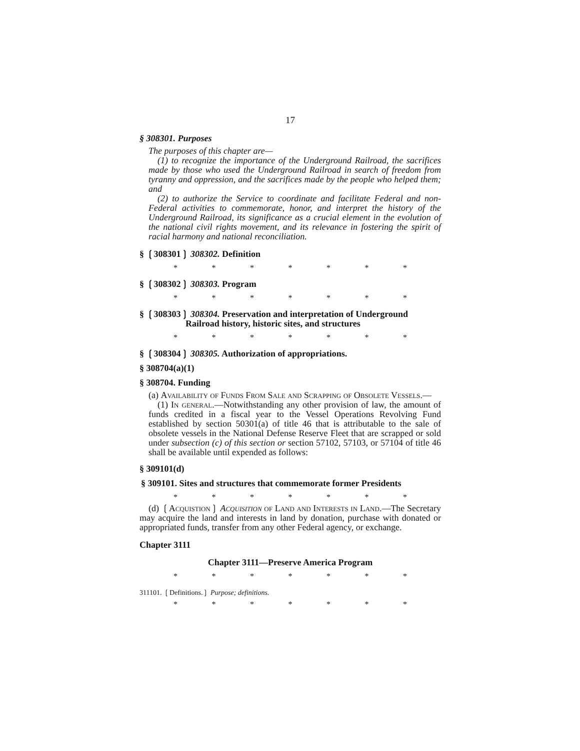17
§ 308301. Purposes
The purposes of this chapter are—
(1) to recognize the importance of the Underground Railroad, the sacrifices made by those who used the Underground Railroad in search of freedom from tyranny and oppression, and the sacrifices made by the people who helped them; and
(2) to authorize the Service to coordinate and facilitate Federal and non-Federal activities to commemorate, honor, and interpret the history of the Underground Railroad, its significance as a crucial element in the evolution of the national civil rights movement, and its relevance in fostering the spirit of racial harmony and national reconciliation.
§ ❲308301❳ 308302. Definition
* * * * * * *
§ ❲308302❳ 308303. Program
* * * * * * *
§ ❲308303❳ 308304. Preservation and interpretation of Underground Railroad history, historic sites, and structures
* * * * * * *
§ ❲308304❳ 308305. Authorization of appropriations.
§ 308704(a)(1)
§ 308704. Funding
(a) Availability of Funds From Sale and Scrapping of Obsolete Vessels.—
(1) In general.—Notwithstanding any other provision of law, the amount of funds credited in a fiscal year to the Vessel Operations Revolving Fund established by section 50301(a) of title 46 that is attributable to the sale of obsolete vessels in the National Defense Reserve Fleet that are scrapped or sold under subsection (c) of this section or section 57102, 57103, or 57104 of title 46 shall be available until expended as follows:
§ 309101(d)
§ 309101. Sites and structures that commemorate former Presidents
* * * * * * *
(d) ❲Acquistion❳ Acquisition of Land and Interests in Land.—The Secretary may acquire the land and interests in land by donation, purchase with donated or appropriated funds, transfer from any other Federal agency, or exchange.
Chapter 3111
Chapter 3111—Preserve America Program
* * * * * * *
311101. ❲Definitions.❳ Purpose; definitions.
* * * * * * *